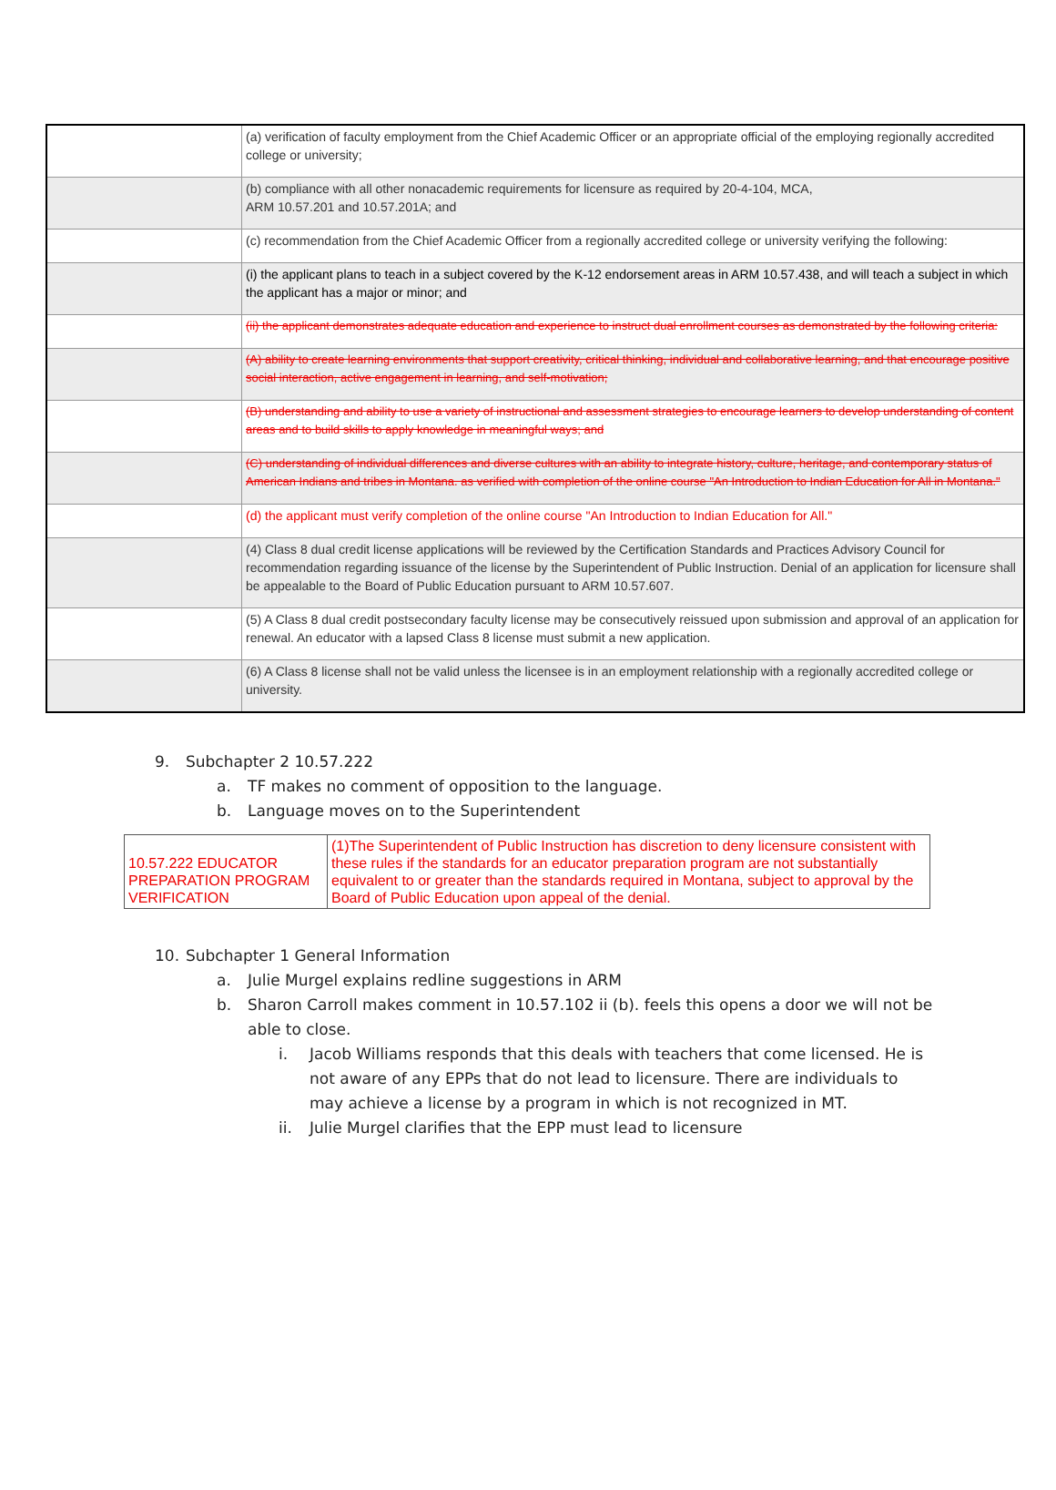| | (a) verification of faculty employment from the Chief Academic Officer or an appropriate official of the employing regionally accredited college or university; |
| | (b) compliance with all other nonacademic requirements for licensure as required by 20-4-104, MCA, ARM 10.57.201 and 10.57.201A; and |
| | (c) recommendation from the Chief Academic Officer from a regionally accredited college or university verifying the following: |
| | (i) the applicant plans to teach in a subject covered by the K-12 endorsement areas in ARM 10.57.438, and will teach a subject in which the applicant has a major or minor; and |
| | (ii) the applicant demonstrates adequate education and experience to instruct dual enrollment courses as demonstrated by the following criteria: |
| | (A) ability to create learning environments that support creativity, critical thinking, individual and collaborative learning, and that encourage positive social interaction, active engagement in learning, and self-motivation; |
| | (B) understanding and ability to use a variety of instructional and assessment strategies to encourage learners to develop understanding of content areas and to build skills to apply knowledge in meaningful ways; and |
| | (C) understanding of individual differences and diverse cultures with an ability to integrate history, culture, heritage, and contemporary status of American Indians and tribes in Montana. as verified with completion of the online course "An Introduction to Indian Education for All in Montana." |
| | (d) the applicant must verify completion of the online course "An Introduction to Indian Education for All." |
| | (4) Class 8 dual credit license applications will be reviewed by the Certification Standards and Practices Advisory Council for recommendation regarding issuance of the license by the Superintendent of Public Instruction. Denial of an application for licensure shall be appealable to the Board of Public Education pursuant to ARM 10.57.607. |
| | (5) A Class 8 dual credit postsecondary faculty license may be consecutively reissued upon submission and approval of an application for renewal. An educator with a lapsed Class 8 license must submit a new application. |
| | (6) A Class 8 license shall not be valid unless the licensee is in an employment relationship with a regionally accredited college or university. |
9. Subchapter 2 10.57.222
a. TF makes no comment of opposition to the language.
b. Language moves on to the Superintendent
| 10.57.222 EDUCATOR PREPARATION PROGRAM VERIFICATION | (1)The Superintendent of Public Instruction has discretion to deny licensure consistent with these rules if the standards for an educator preparation program are not substantially equivalent to or greater than the standards required in Montana, subject to approval by the Board of Public Education upon appeal of the denial. |
10. Subchapter 1 General Information
a. Julie Murgel explains redline suggestions in ARM
b. Sharon Carroll makes comment in 10.57.102 ii (b). feels this opens a door we will not be able to close.
i. Jacob Williams responds that this deals with teachers that come licensed. He is not aware of any EPPs that do not lead to licensure. There are individuals to may achieve a license by a program in which is not recognized in MT.
ii. Julie Murgel clarifies that the EPP must lead to licensure